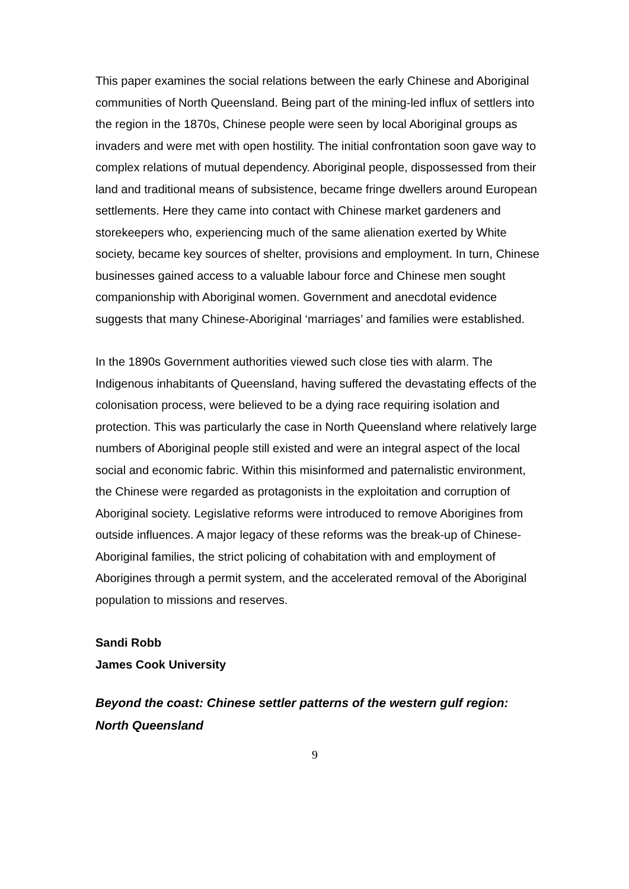This paper examines the social relations between the early Chinese and Aboriginal communities of North Queensland. Being part of the mining-led influx of settlers into the region in the 1870s, Chinese people were seen by local Aboriginal groups as invaders and were met with open hostility. The initial confrontation soon gave way to complex relations of mutual dependency. Aboriginal people, dispossessed from their land and traditional means of subsistence, became fringe dwellers around European settlements. Here they came into contact with Chinese market gardeners and storekeepers who, experiencing much of the same alienation exerted by White society, became key sources of shelter, provisions and employment. In turn, Chinese businesses gained access to a valuable labour force and Chinese men sought companionship with Aboriginal women. Government and anecdotal evidence suggests that many Chinese-Aboriginal ‘marriages’ and families were established.
In the 1890s Government authorities viewed such close ties with alarm. The Indigenous inhabitants of Queensland, having suffered the devastating effects of the colonisation process, were believed to be a dying race requiring isolation and protection. This was particularly the case in North Queensland where relatively large numbers of Aboriginal people still existed and were an integral aspect of the local social and economic fabric. Within this misinformed and paternalistic environment, the Chinese were regarded as protagonists in the exploitation and corruption of Aboriginal society. Legislative reforms were introduced to remove Aborigines from outside influences. A major legacy of these reforms was the break-up of Chinese-Aboriginal families, the strict policing of cohabitation with and employment of Aborigines through a permit system, and the accelerated removal of the Aboriginal population to missions and reserves.
Sandi Robb
James Cook University
Beyond the coast: Chinese settler patterns of the western gulf region: North Queensland
9